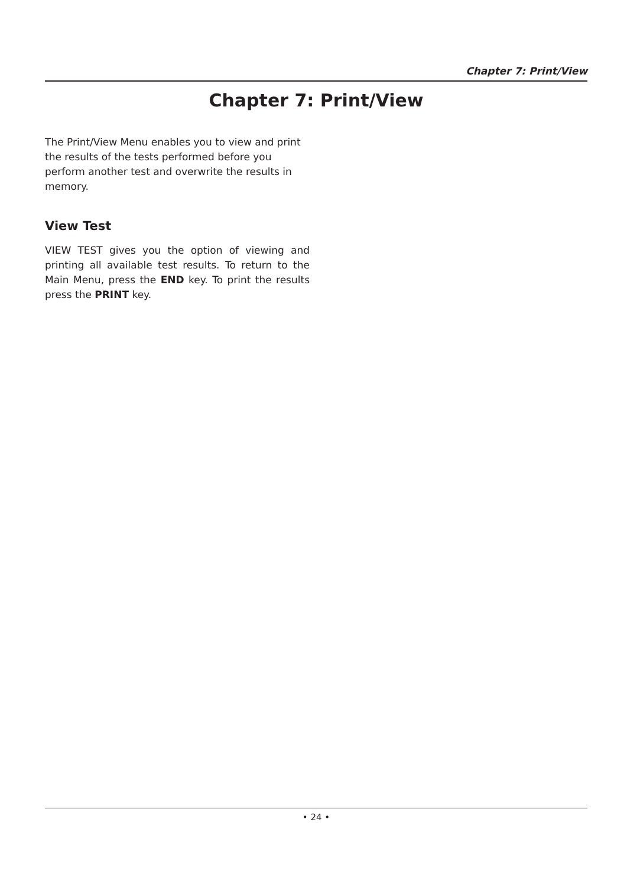Chapter 7: Print/View
Chapter 7: Print/View
The Print/View Menu enables you to view and print the results of the tests performed before you perform another test and overwrite the results in memory.
View Test
VIEW TEST gives you the option of viewing and printing all available test results. To return to the Main Menu, press the END key. To print the results press the PRINT key.
• 24 •